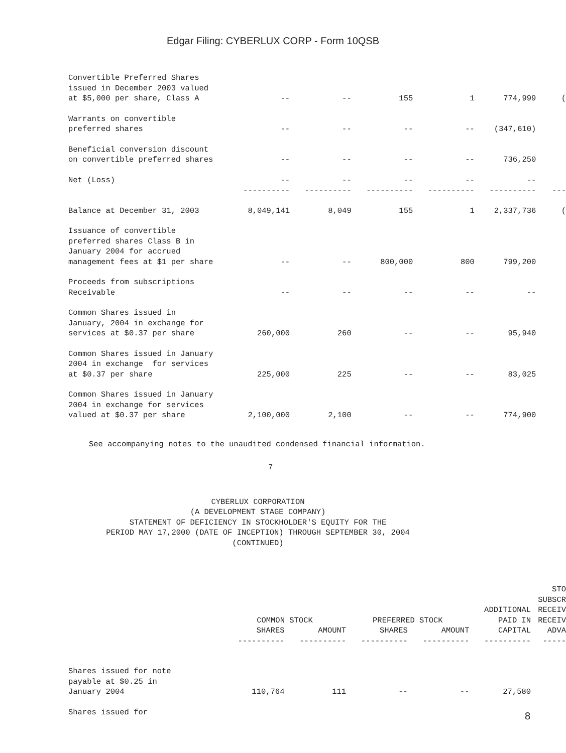Edgar Filing: CYBERLUX CORP - Form 10QSB
| Convertible Preferred Shares issued in December 2003 valued at $5,000 per share, Class A | -- | -- | 155 | 1 | 774,999 | ( |
| Warrants on convertible preferred shares | -- | -- | -- | -- | (347,610) | |
| Beneficial conversion discount on convertible preferred shares | -- | -- | -- | -- | 736,250 | |
| Net (Loss) | -- | -- | -- | -- | -- | |
| | ---------- | ---------- | ---------- | ---------- | ---------- | --- |
| Balance at December 31, 2003 | 8,049,141 | 8,049 | 155 | 1 | 2,337,736 | ( |
| Issuance of convertible preferred shares Class B in January 2004 for accrued management fees at $1 per share | -- | -- | 800,000 | 800 | 799,200 | |
| Proceeds from subscriptions Receivable | -- | -- | -- | -- | -- | |
| Common Shares issued in January, 2004 in exchange for services at $0.37 per share | 260,000 | 260 | -- | -- | 95,940 | |
| Common Shares issued in January 2004 in exchange for services at $0.37 per share | 225,000 | 225 | -- | -- | 83,025 | |
| Common Shares issued in January 2004 in exchange for services valued at $0.37 per share | 2,100,000 | 2,100 | -- | -- | 774,900 | |
See accompanying notes to the unaudited condensed financial information.
7
CYBERLUX CORPORATION
(A DEVELOPMENT STAGE COMPANY)
STATEMENT OF DEFICIENCY IN STOCKHOLDER'S EQUITY FOR THE
PERIOD MAY 17,2000 (DATE OF INCEPTION) THROUGH SEPTEMBER 30, 2004
(CONTINUED)
| | COMMON STOCK | | PREFERRED STOCK | | ADDITIONAL PAID IN | STO SUBSCR RECEIV RECEIV |
| | SHARES | AMOUNT | SHARES | AMOUNT | CAPITAL | ADVA |
| | ---------- | ---------- | ---------- | ---------- | ---------- | ----- |
| Shares issued for note payable at $0.25 in January 2004 | 110,764 | 111 | -- | -- | 27,580 | |
| Shares issued for | | | | | | |
8